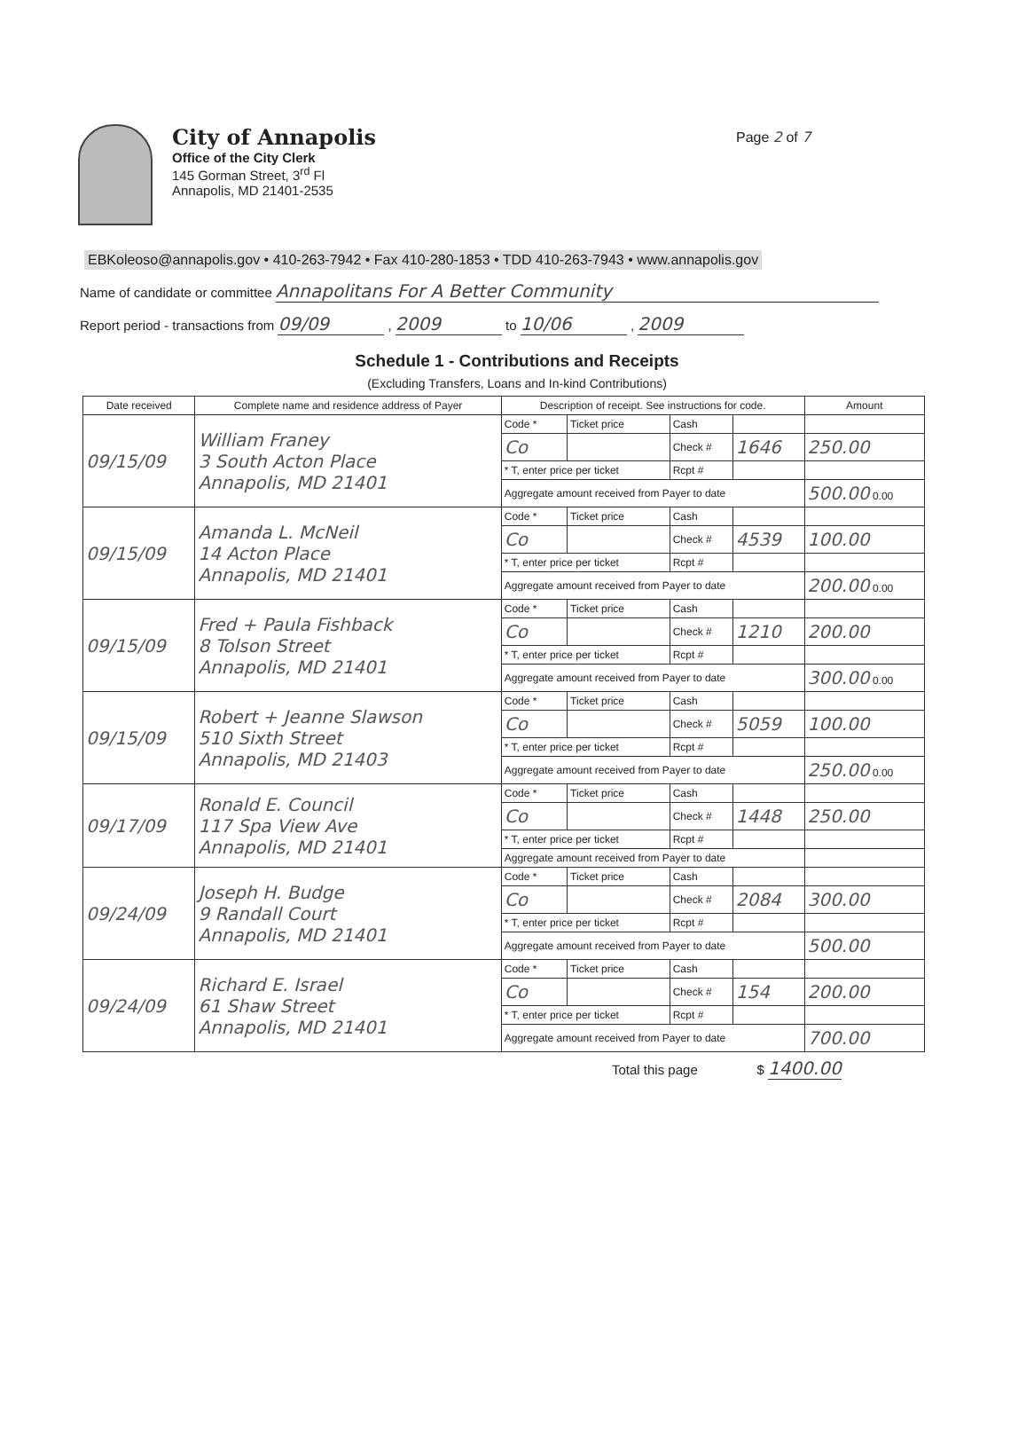City of Annapolis
Office of the City Clerk
145 Gorman Street, 3<sup>rd</sup> Fl
Annapolis, MD 21401-2535
Page 2 of 7
EBKoleoso@annapolis.gov • 410-263-7942 • Fax 410-280-1853 • TDD 410-263-7943 • www.annapolis.gov
Name of candidate or committee Annapolitans For A Better Community
Report period - transactions from 09/09 , 2009 to 10/06 , 2009
Schedule 1 - Contributions and Receipts
(Excluding Transfers, Loans and In-kind Contributions)
| Date received | Complete name and residence address of Payer | Description of receipt. See instructions for code. | | | | Amount |
| --- | --- | --- | --- | --- | --- | --- |
| 09/15/09 | William Franey 3 South Acton Place Annapolis, MD 21401 | Code * | Ticket price | Cash | | |
| | | Co | | Check # | 1646 | 250.00 |
| | | * T, enter price per ticket | | Rcpt # | | |
| | | Aggregate amount received from Payer to date | | | | 500.00 0.00 |
| 09/15/09 | Amanda L. McNeil 14 Acton Place Annapolis, MD 21401 | Code * | Ticket price | Cash | | |
| | | Co | | Check # | 4539 | 100.00 |
| | | * T, enter price per ticket | | Rcpt # | | |
| | | Aggregate amount received from Payer to date | | | | 200.00 0.00 |
| 09/15/09 | Fred + Paula Fishback 8 Tolson Street Annapolis, MD 21401 | Code * | Ticket price | Cash | | |
| | | Co | | Check # | 1210 | 200.00 |
| | | * T, enter price per ticket | | Rcpt # | | |
| | | Aggregate amount received from Payer to date | | | | 300.00 0.00 |
| 09/15/09 | Robert + Jeanne Slawson 510 Sixth Street Annapolis, MD 21403 | Code * | Ticket price | Cash | | |
| | | Co | | Check # | 5059 | 100.00 |
| | | * T, enter price per ticket | | Rcpt # | | |
| | | Aggregate amount received from Payer to date | | | | 250.00 0.00 |
| 09/17/09 | Ronald E. Council 117 Spa View Ave Annapolis, MD 21401 | Code * | Ticket price | Cash | | |
| | | Co | | Check # | 1448 | 250.00 |
| | | * T, enter price per ticket | | Rcpt # | | |
| | | Aggregate amount received from Payer to date | | | | |
| 09/24/09 | Joseph H. Budge 9 Randall Court Annapolis, MD 21401 | Code * | Ticket price | Cash | | |
| | | Co | | Check # | 2084 | 300.00 |
| | | * T, enter price per ticket | | Rcpt # | | |
| | | Aggregate amount received from Payer to date | | | | 500.00 |
| 09/24/09 | Richard E. Israel 61 Shaw Street Annapolis, MD 21401 | Code * | Ticket price | Cash | | |
| | | Co | | Check # | 154 | 200.00 |
| | | * T, enter price per ticket | | Rcpt # | | |
| | | Aggregate amount received from Payer to date | | | | 700.00 |
Total this page $ 1400.00